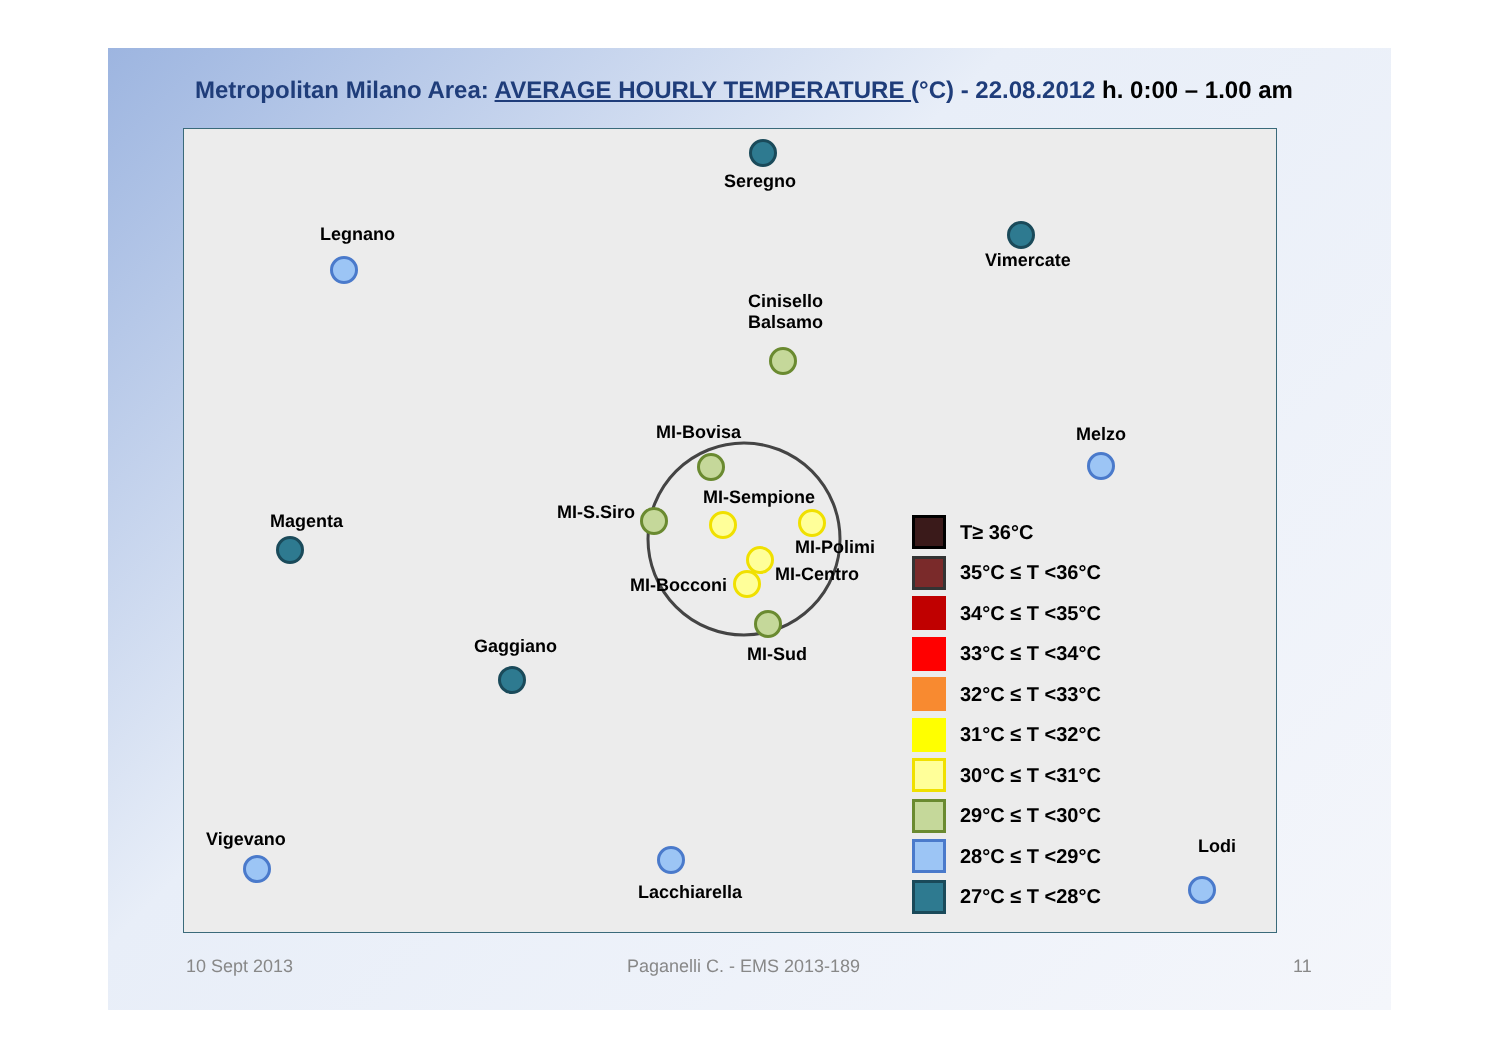Metropolitan Milano Area: AVERAGE HOURLY TEMPERATURE (°C) - 22.08.2012 h. 0:00 – 1.00 am
Seregno
Legnano
Vimercate
Cinisello
Balsamo
MI-Bovisa Melzo
MI-Sempione
MI-S.Siro
Magenta
MI-Polimi
MI-Centro
MI-Bocconi
Gaggiano MI-Sud
Vigevano
Lacchiarella
Lodi
T≥ 36°C
35°C ≤ T <36°C
34°C ≤ T <35°C
33°C ≤ T <34°C
32°C ≤ T <33°C
31°C ≤ T <32°C
30°C ≤ T <31°C
29°C ≤ T <30°C
28°C ≤ T <29°C
27°C ≤ T <28°C
10 Sept 2013 Paganelli C. - EMS 2013-189 11